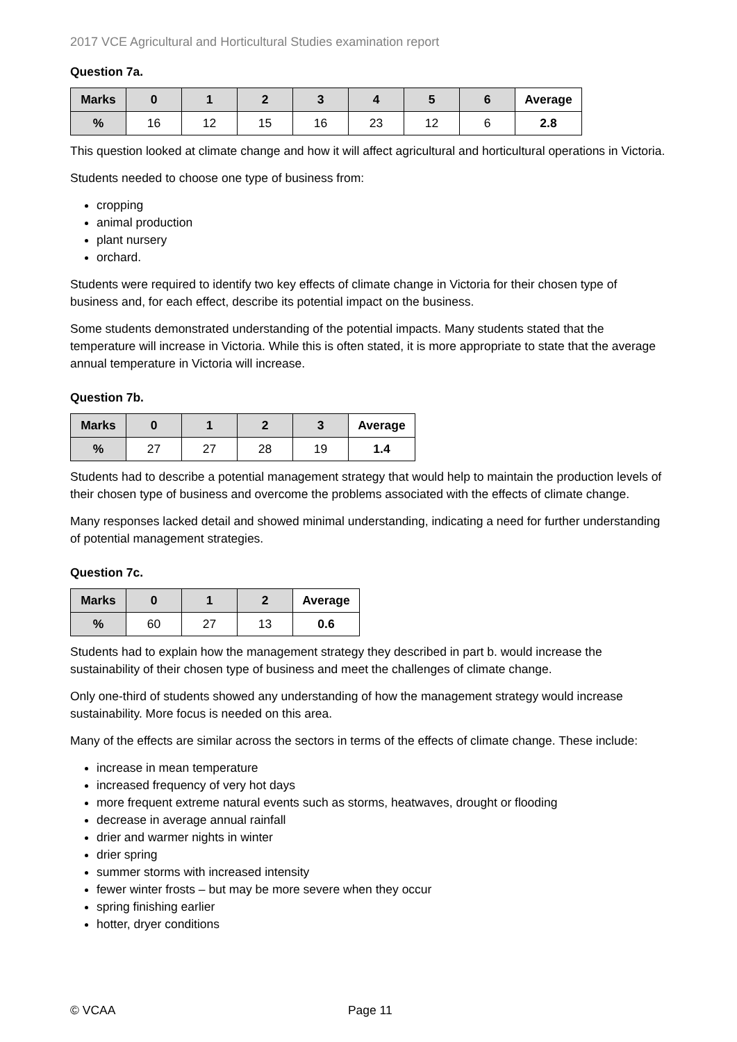2017 VCE Agricultural and Horticultural Studies examination report
Question 7a.
| Marks | 0 | 1 | 2 | 3 | 4 | 5 | 6 | Average |
| --- | --- | --- | --- | --- | --- | --- | --- | --- |
| % | 16 | 12 | 15 | 16 | 23 | 12 | 6 | 2.8 |
This question looked at climate change and how it will affect agricultural and horticultural operations in Victoria.
Students needed to choose one type of business from:
cropping
animal production
plant nursery
orchard.
Students were required to identify two key effects of climate change in Victoria for their chosen type of business and, for each effect, describe its potential impact on the business.
Some students demonstrated understanding of the potential impacts. Many students stated that the temperature will increase in Victoria. While this is often stated, it is more appropriate to state that the average annual temperature in Victoria will increase.
Question 7b.
| Marks | 0 | 1 | 2 | 3 | Average |
| --- | --- | --- | --- | --- | --- |
| % | 27 | 27 | 28 | 19 | 1.4 |
Students had to describe a potential management strategy that would help to maintain the production levels of their chosen type of business and overcome the problems associated with the effects of climate change.
Many responses lacked detail and showed minimal understanding, indicating a need for further understanding of potential management strategies.
Question 7c.
| Marks | 0 | 1 | 2 | Average |
| --- | --- | --- | --- | --- |
| % | 60 | 27 | 13 | 0.6 |
Students had to explain how the management strategy they described in part b. would increase the sustainability of their chosen type of business and meet the challenges of climate change.
Only one-third of students showed any understanding of how the management strategy would increase sustainability. More focus is needed on this area.
Many of the effects are similar across the sectors in terms of the effects of climate change. These include:
increase in mean temperature
increased frequency of very hot days
more frequent extreme natural events such as storms, heatwaves, drought or flooding
decrease in average annual rainfall
drier and warmer nights in winter
drier spring
summer storms with increased intensity
fewer winter frosts – but may be more severe when they occur
spring finishing earlier
hotter, dryer conditions
© VCAA Page 11